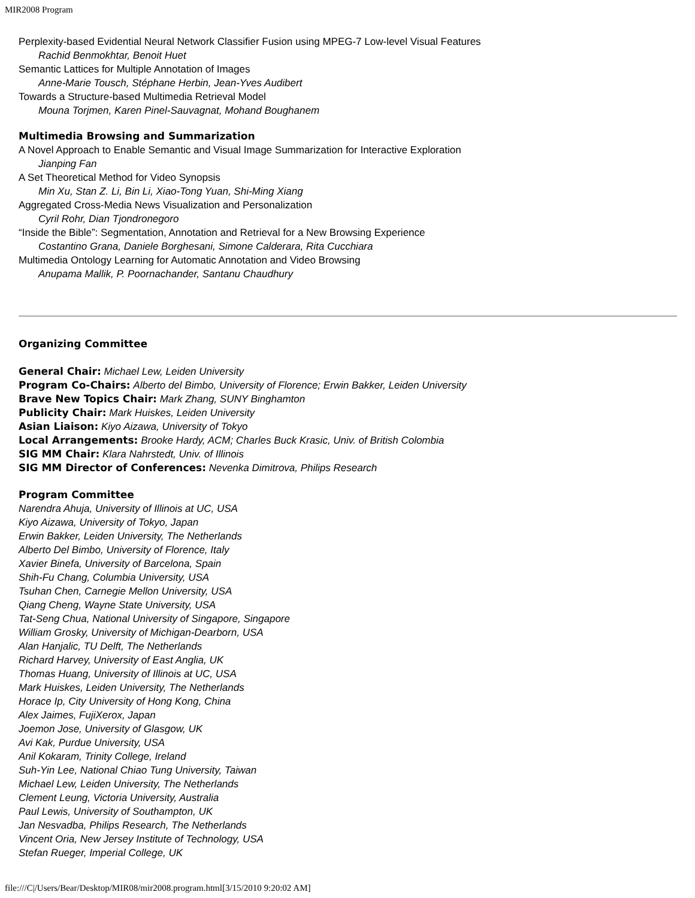MIR2008 Program
Perplexity-based Evidential Neural Network Classifier Fusion using MPEG-7 Low-level Visual Features
Rachid Benmokhtar, Benoit Huet
Semantic Lattices for Multiple Annotation of Images
Anne-Marie Tousch, Stéphane Herbin, Jean-Yves Audibert
Towards a Structure-based Multimedia Retrieval Model
Mouna Torjmen, Karen Pinel-Sauvagnat, Mohand Boughanem
Multimedia Browsing and Summarization
A Novel Approach to Enable Semantic and Visual Image Summarization for Interactive Exploration
Jianping Fan
A Set Theoretical Method for Video Synopsis
Min Xu, Stan Z. Li, Bin Li, Xiao-Tong Yuan, Shi-Ming Xiang
Aggregated Cross-Media News Visualization and Personalization
Cyril Rohr, Dian Tjondronegoro
“Inside the Bible”: Segmentation, Annotation and Retrieval for a New Browsing Experience
Costantino Grana, Daniele Borghesani, Simone Calderara, Rita Cucchiara
Multimedia Ontology Learning for Automatic Annotation and Video Browsing
Anupama Mallik, P. Poornachander, Santanu Chaudhury
Organizing Committee
General Chair: Michael Lew, Leiden University
Program Co-Chairs: Alberto del Bimbo, University of Florence; Erwin Bakker, Leiden University
Brave New Topics Chair: Mark Zhang, SUNY Binghamton
Publicity Chair: Mark Huiskes, Leiden University
Asian Liaison: Kiyo Aizawa, University of Tokyo
Local Arrangements: Brooke Hardy, ACM; Charles Buck Krasic, Univ. of British Colombia
SIG MM Chair: Klara Nahrstedt, Univ. of Illinois
SIG MM Director of Conferences: Nevenka Dimitrova, Philips Research
Program Committee
Narendra Ahuja, University of Illinois at UC, USA
Kiyo Aizawa, University of Tokyo, Japan
Erwin Bakker, Leiden University, The Netherlands
Alberto Del Bimbo, University of Florence, Italy
Xavier Binefa, University of Barcelona, Spain
Shih-Fu Chang, Columbia University, USA
Tsuhan Chen, Carnegie Mellon University, USA
Qiang Cheng, Wayne State University, USA
Tat-Seng Chua, National University of Singapore, Singapore
William Grosky, University of Michigan-Dearborn, USA
Alan Hanjalic, TU Delft, The Netherlands
Richard Harvey, University of East Anglia, UK
Thomas Huang, University of Illinois at UC, USA
Mark Huiskes, Leiden University, The Netherlands
Horace Ip, City University of Hong Kong, China
Alex Jaimes, FujiXerox, Japan
Joemon Jose, University of Glasgow, UK
Avi Kak, Purdue University, USA
Anil Kokaram, Trinity College, Ireland
Suh-Yin Lee, National Chiao Tung University, Taiwan
Michael Lew, Leiden University, The Netherlands
Clement Leung, Victoria University, Australia
Paul Lewis, University of Southampton, UK
Jan Nesvadba, Philips Research, The Netherlands
Vincent Oria, New Jersey Institute of Technology, USA
Stefan Rueger, Imperial College, UK
file:///C|/Users/Bear/Desktop/MIR08/mir2008.program.html[3/15/2010 9:20:02 AM]